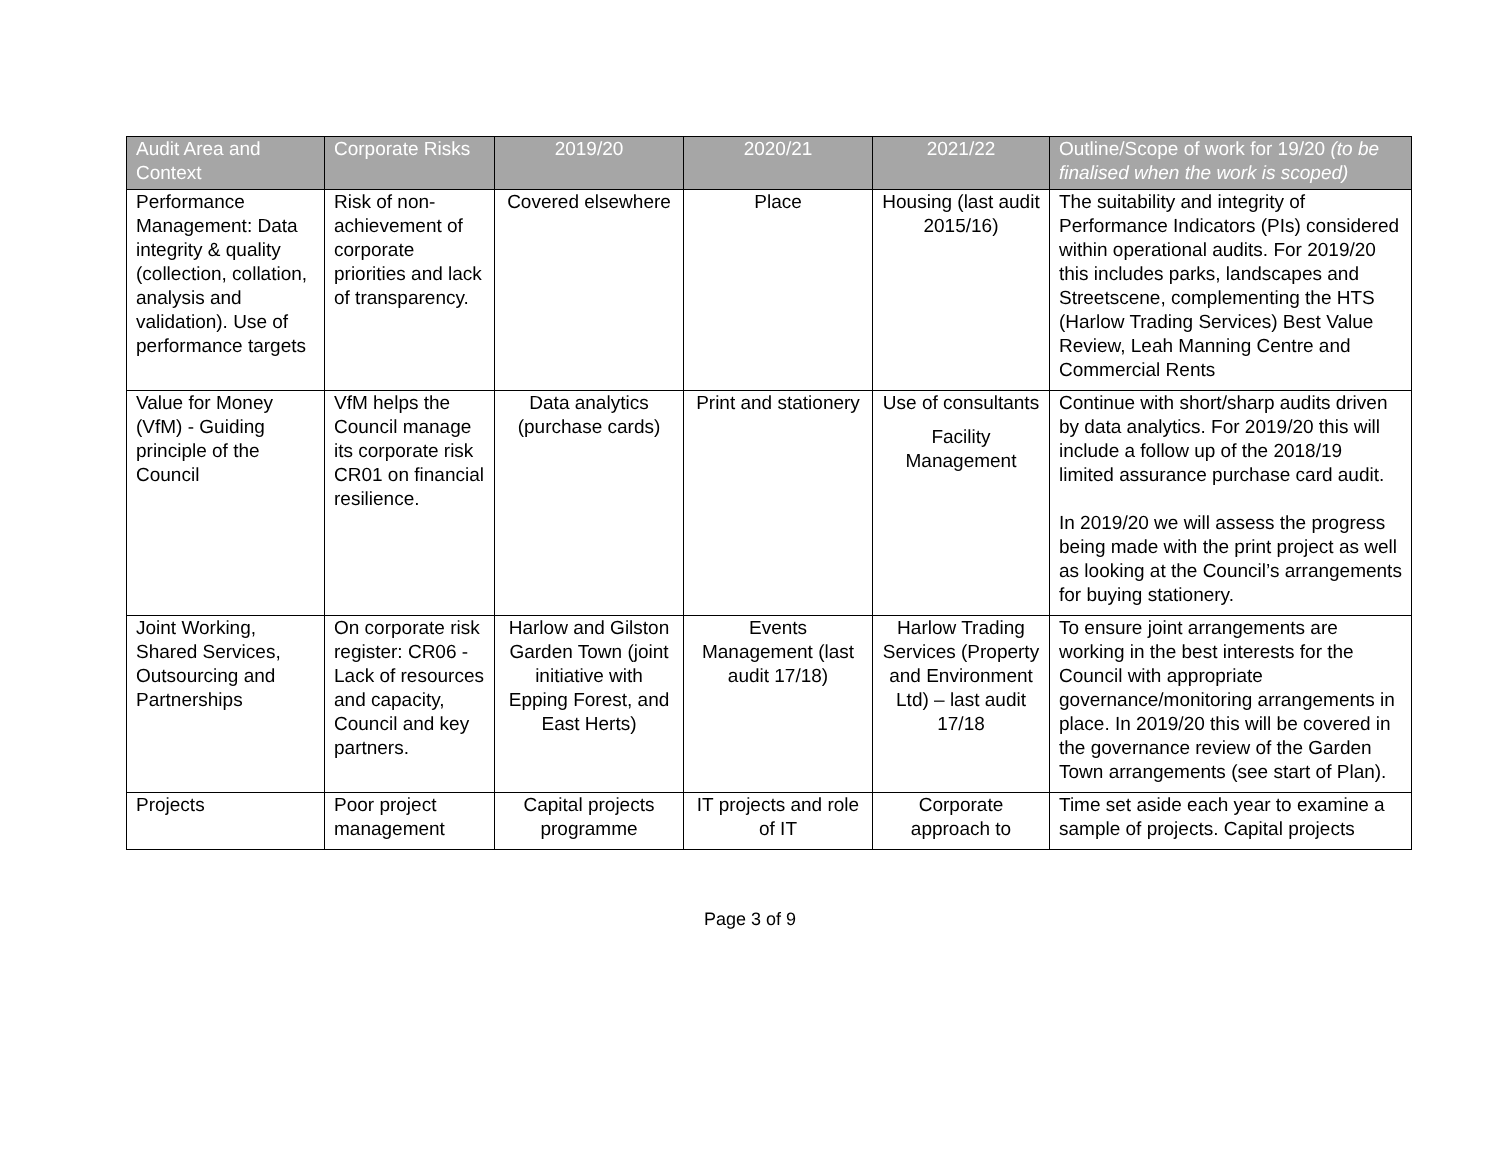| Audit Area and Context | Corporate Risks | 2019/20 | 2020/21 | 2021/22 | Outline/Scope of work for 19/20 (to be finalised when the work is scoped) |
| --- | --- | --- | --- | --- | --- |
| Performance Management: Data integrity & quality (collection, collation, analysis and validation). Use of performance targets | Risk of non-achievement of corporate priorities and lack of transparency. | Covered elsewhere | Place | Housing (last audit 2015/16) | The suitability and integrity of Performance Indicators (PIs) considered within operational audits. For 2019/20 this includes parks, landscapes and Streetscene, complementing the HTS (Harlow Trading Services) Best Value Review, Leah Manning Centre and Commercial Rents |
| Value for Money (VfM) - Guiding principle of the Council | VfM helps the Council manage its corporate risk CR01 on financial resilience. | Data analytics (purchase cards) | Print and stationery | Use of consultants Facility Management | Continue with short/sharp audits driven by data analytics. For 2019/20 this will include a follow up of the 2018/19 limited assurance purchase card audit. In 2019/20 we will assess the progress being made with the print project as well as looking at the Council’s arrangements for buying stationery. |
| Joint Working, Shared Services, Outsourcing and Partnerships | On corporate risk register: CR06 - Lack of resources and capacity, Council and key partners. | Harlow and Gilston Garden Town (joint initiative with Epping Forest, and East Herts) | Events Management (last audit 17/18) | Harlow Trading Services (Property and Environment Ltd) – last audit 17/18 | To ensure joint arrangements are working in the best interests for the Council with appropriate governance/monitoring arrangements in place. In 2019/20 this will be covered in the governance review of the Garden Town arrangements (see start of Plan). |
| Projects | Poor project management | Capital projects programme | IT projects and role of IT | Corporate approach to | Time set aside each year to examine a sample of projects. Capital projects |
Page 3 of 9